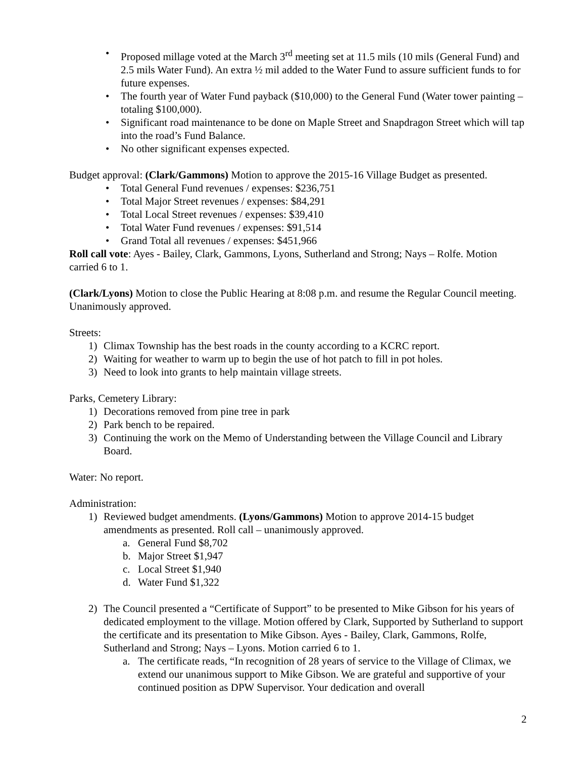• Proposed millage voted at the March 3<sup>rd</sup> meeting set at 11.5 mils (10 mils (General Fund) and 2.5 mils Water Fund). An extra ½ mil added to the Water Fund to assure sufficient funds to for future expenses.
• The fourth year of Water Fund payback ($10,000) to the General Fund (Water tower painting – totaling $100,000).
• Significant road maintenance to be done on Maple Street and Snapdragon Street which will tap into the road’s Fund Balance.
• No other significant expenses expected.
Budget approval: (Clark/Gammons) Motion to approve the 2015-16 Village Budget as presented.
• Total General Fund revenues / expenses: $236,751
• Total Major Street revenues / expenses: $84,291
• Total Local Street revenues / expenses: $39,410
• Total Water Fund revenues / expenses: $91,514
• Grand Total all revenues / expenses: $451,966
Roll call vote: Ayes - Bailey, Clark, Gammons, Lyons, Sutherland and Strong; Nays – Rolfe. Motion carried 6 to 1.
(Clark/Lyons) Motion to close the Public Hearing at 8:08 p.m. and resume the Regular Council meeting. Unanimously approved.
Streets:
1) Climax Township has the best roads in the county according to a KCRC report.
2) Waiting for weather to warm up to begin the use of hot patch to fill in pot holes.
3) Need to look into grants to help maintain village streets.
Parks, Cemetery Library:
1) Decorations removed from pine tree in park
2) Park bench to be repaired.
3) Continuing the work on the Memo of Understanding between the Village Council and Library Board.
Water: No report.
Administration:
1) Reviewed budget amendments. (Lyons/Gammons) Motion to approve 2014-15 budget amendments as presented. Roll call – unanimously approved.
a. General Fund $8,702
b. Major Street $1,947
c. Local Street $1,940
d. Water Fund $1,322
2) The Council presented a “Certificate of Support” to be presented to Mike Gibson for his years of dedicated employment to the village. Motion offered by Clark, Supported by Sutherland to support the certificate and its presentation to Mike Gibson. Ayes - Bailey, Clark, Gammons, Rolfe, Sutherland and Strong; Nays – Lyons. Motion carried 6 to 1.
a. The certificate reads, “In recognition of 28 years of service to the Village of Climax, we extend our unanimous support to Mike Gibson. We are grateful and supportive of your continued position as DPW Supervisor. Your dedication and overall
2